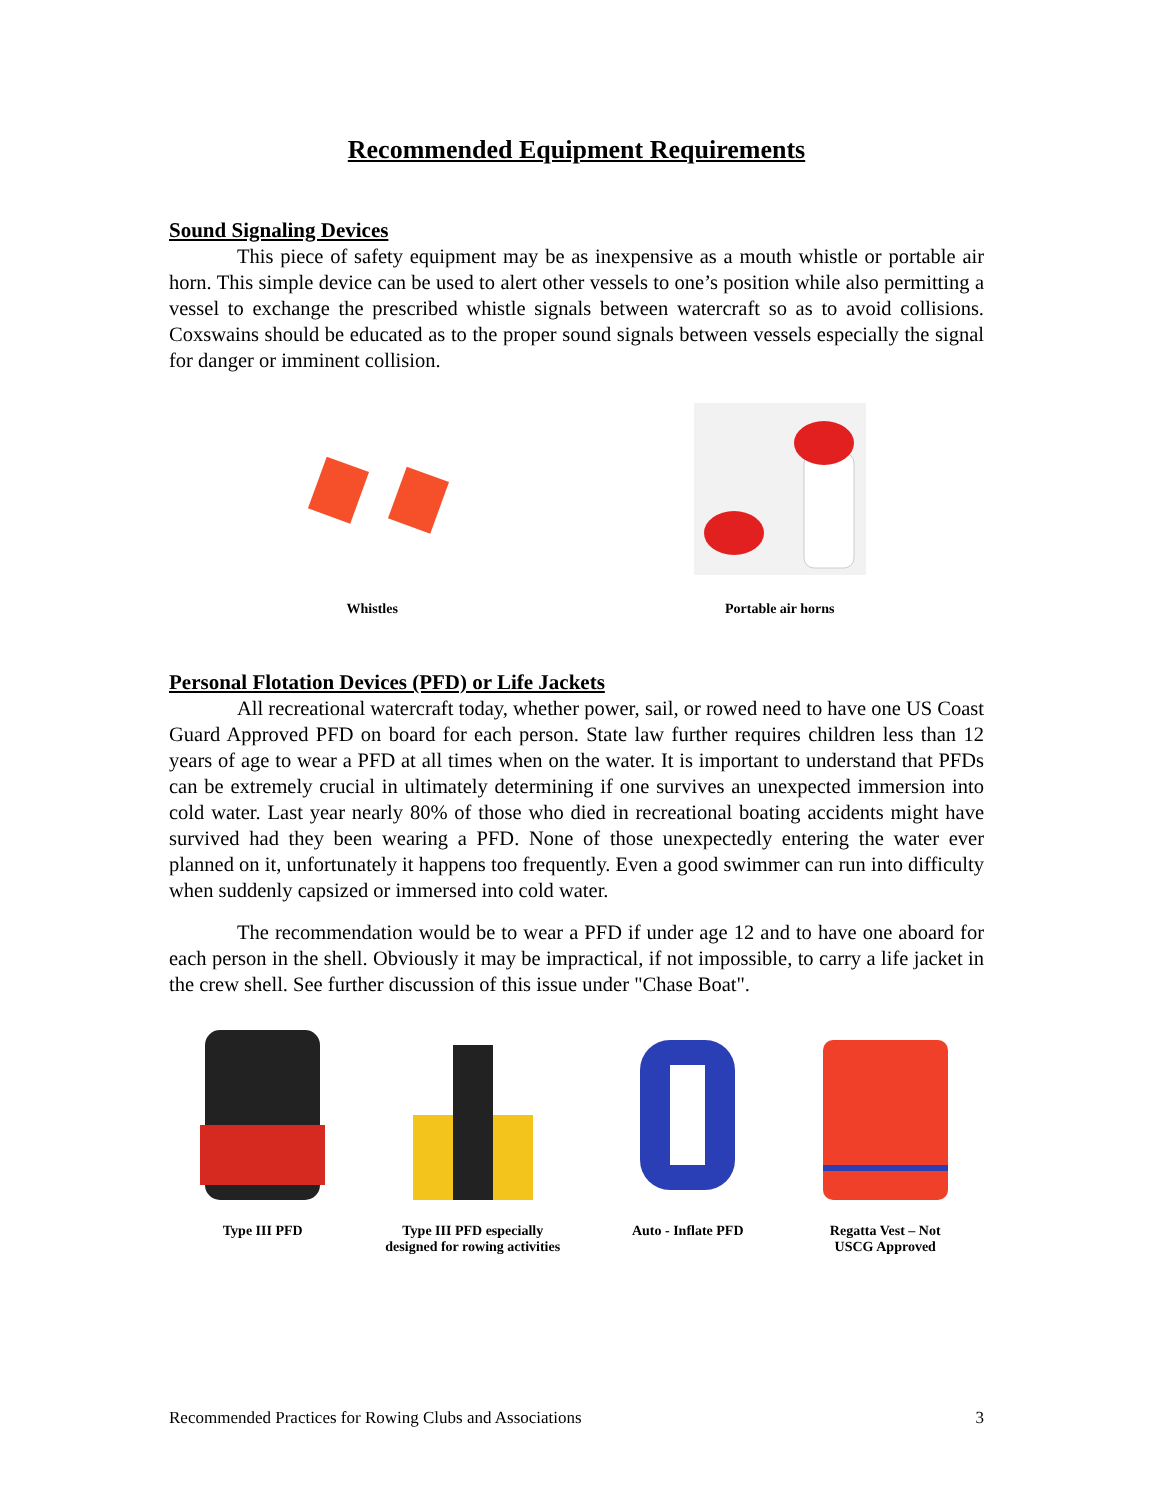Recommended Equipment Requirements
Sound Signaling Devices
This piece of safety equipment may be as inexpensive as a mouth whistle or portable air horn. This simple device can be used to alert other vessels to one’s position while also permitting a vessel to exchange the prescribed whistle signals between watercraft so as to avoid collisions. Coxswains should be educated as to the proper sound signals between vessels especially the signal for danger or imminent collision.
Whistles
Portable air horns
Personal Flotation Devices (PFD) or Life Jackets
All recreational watercraft today, whether power, sail, or rowed need to have one US Coast Guard Approved PFD on board for each person. State law further requires children less than 12 years of age to wear a PFD at all times when on the water. It is important to understand that PFDs can be extremely crucial in ultimately determining if one survives an unexpected immersion into cold water. Last year nearly 80% of those who died in recreational boating accidents might have survived had they been wearing a PFD. None of those unexpectedly entering the water ever planned on it, unfortunately it happens too frequently. Even a good swimmer can run into difficulty when suddenly capsized or immersed into cold water.
The recommendation would be to wear a PFD if under age 12 and to have one aboard for each person in the shell. Obviously it may be impractical, if not impossible, to carry a life jacket in the crew shell. See further discussion of this issue under "Chase Boat".
Type III PFD Type III PFD especially
designed for rowing activities
Auto - Inflate PFD Regatta Vest – Not
USCG Approved
Recommended Practices for Rowing Clubs and Associations 3